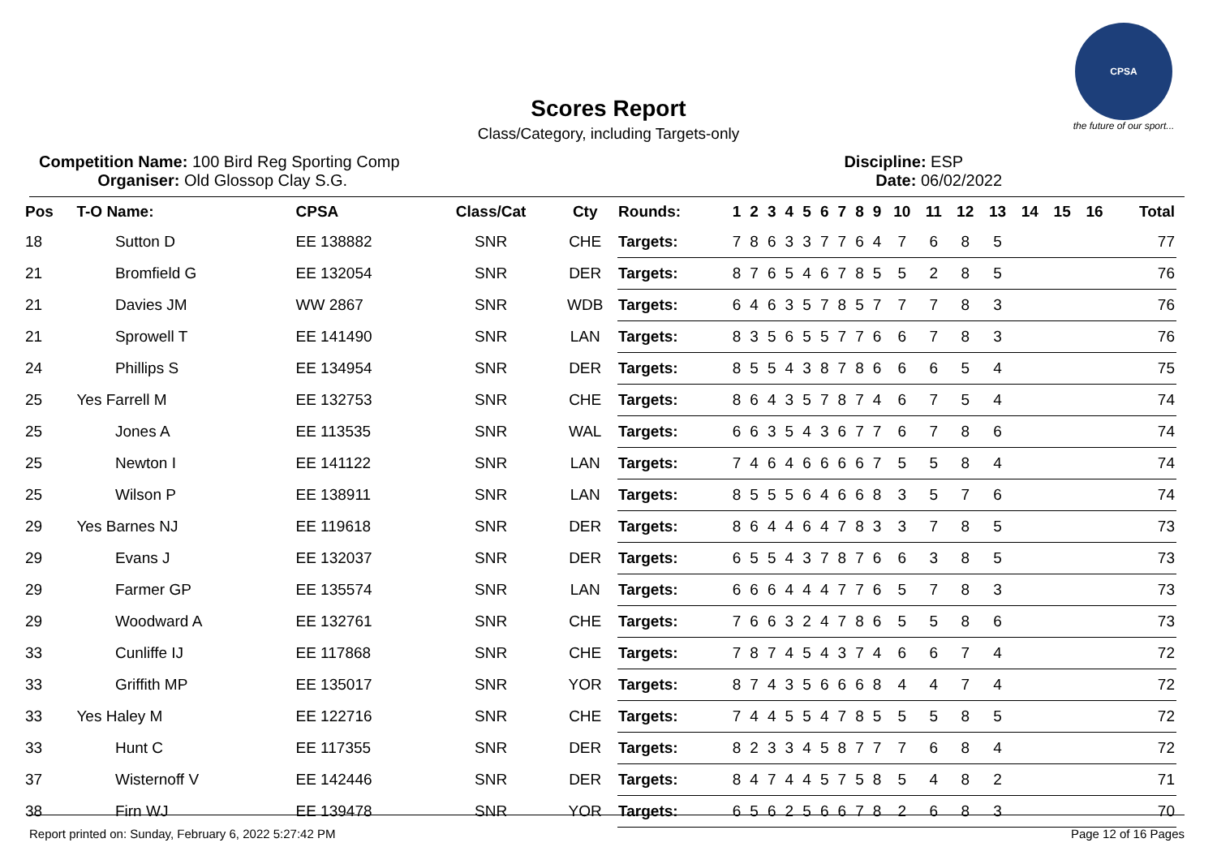CPSA
the future of our sport...
Scores Report
Class/Category, including Targets-only
Competition Name: 100 Bird Reg Sporting Comp
Organiser: Old Glossop Clay S.G.
Discipline: ESP
Date: 06/02/2022
| Pos | T-O Name: | CPSA | Class/Cat | Cty | Rounds: | 1 | 2 | 3 | 4 | 5 | 6 | 7 | 8 | 9 | 10 | 11 | 12 | 13 | 14 | 15 | 16 | Total |
| --- | --- | --- | --- | --- | --- | --- | --- | --- | --- | --- | --- | --- | --- | --- | --- | --- | --- | --- | --- | --- | --- | --- |
| 18 | Sutton D | EE 138882 | SNR | CHE | Targets: | 7 | 8 | 6 | 3 | 3 | 7 | 7 | 6 | 4 | 7 | 6 | 8 | 5 | | | | 77 |
| 21 | Bromfield G | EE 132054 | SNR | DER | Targets: | 8 | 7 | 6 | 5 | 4 | 6 | 7 | 8 | 5 | 5 | 2 | 8 | 5 | | | | 76 |
| 21 | Davies JM | WW 2867 | SNR | WDB | Targets: | 6 | 4 | 6 | 3 | 5 | 7 | 8 | 5 | 7 | 7 | 7 | 8 | 3 | | | | 76 |
| 21 | Sprowell T | EE 141490 | SNR | LAN | Targets: | 8 | 3 | 5 | 6 | 5 | 5 | 7 | 7 | 6 | 6 | 7 | 8 | 3 | | | | 76 |
| 24 | Phillips S | EE 134954 | SNR | DER | Targets: | 8 | 5 | 5 | 4 | 3 | 8 | 7 | 8 | 6 | 6 | 6 | 5 | 4 | | | | 75 |
| 25 | Yes Farrell M | EE 132753 | SNR | CHE | Targets: | 8 | 6 | 4 | 3 | 5 | 7 | 8 | 7 | 4 | 6 | 7 | 5 | 4 | | | | 74 |
| 25 | Jones A | EE 113535 | SNR | WAL | Targets: | 6 | 6 | 3 | 5 | 4 | 3 | 6 | 7 | 7 | 6 | 7 | 8 | 6 | | | | 74 |
| 25 | Newton I | EE 141122 | SNR | LAN | Targets: | 7 | 4 | 6 | 4 | 6 | 6 | 6 | 6 | 7 | 5 | 5 | 8 | 4 | | | | 74 |
| 25 | Wilson P | EE 138911 | SNR | LAN | Targets: | 8 | 5 | 5 | 5 | 6 | 4 | 6 | 6 | 8 | 3 | 5 | 7 | 6 | | | | 74 |
| 29 | Yes Barnes NJ | EE 119618 | SNR | DER | Targets: | 8 | 6 | 4 | 4 | 6 | 4 | 7 | 8 | 3 | 3 | 7 | 8 | 5 | | | | 73 |
| 29 | Evans J | EE 132037 | SNR | DER | Targets: | 6 | 5 | 5 | 4 | 3 | 7 | 8 | 7 | 6 | 6 | 3 | 8 | 5 | | | | 73 |
| 29 | Farmer GP | EE 135574 | SNR | LAN | Targets: | 6 | 6 | 6 | 4 | 4 | 4 | 7 | 7 | 6 | 5 | 7 | 8 | 3 | | | | 73 |
| 29 | Woodward A | EE 132761 | SNR | CHE | Targets: | 7 | 6 | 6 | 3 | 2 | 4 | 7 | 8 | 6 | 5 | 5 | 8 | 6 | | | | 73 |
| 33 | Cunliffe IJ | EE 117868 | SNR | CHE | Targets: | 7 | 8 | 7 | 4 | 5 | 4 | 3 | 7 | 4 | 6 | 6 | 7 | 4 | | | | 72 |
| 33 | Griffith MP | EE 135017 | SNR | YOR | Targets: | 8 | 7 | 4 | 3 | 5 | 6 | 6 | 6 | 8 | 4 | 4 | 7 | 4 | | | | 72 |
| 33 | Yes Haley M | EE 122716 | SNR | CHE | Targets: | 7 | 4 | 4 | 5 | 5 | 4 | 7 | 8 | 5 | 5 | 5 | 8 | 5 | | | | 72 |
| 33 | Hunt C | EE 117355 | SNR | DER | Targets: | 8 | 2 | 3 | 3 | 4 | 5 | 8 | 7 | 7 | 7 | 6 | 8 | 4 | | | | 72 |
| 37 | Wisternoff V | EE 142446 | SNR | DER | Targets: | 8 | 4 | 7 | 4 | 4 | 5 | 7 | 5 | 8 | 5 | 4 | 8 | 2 | | | | 71 |
| 38 | Firn WJ | EE 139478 | SNR | YOR | Targets: | 6 | 5 | 6 | 2 | 5 | 6 | 6 | 7 | 8 | 2 | 6 | 8 | 3 | | | | 70 |
Report printed on: Sunday, February 6, 2022 5:27:42 PM Page 12 of 16 Pages